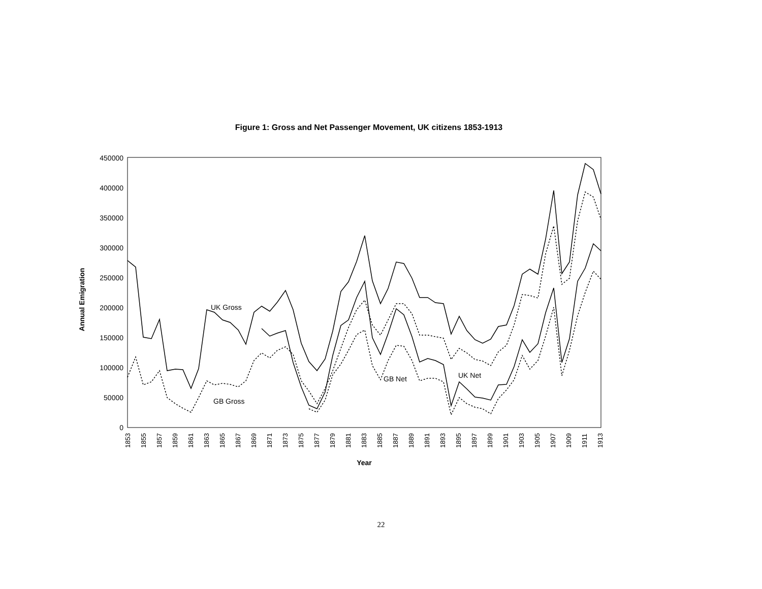Figure 1: Gross and Net Passenger Movement, UK citizens 1853-1913
450000
400000
350000
300000
250000
200000
150000
100000
50000
0
Annual Emigration
1853
1855
1857
1859
1861
1863
1865
1867
1869
1871
1873
1875
1877
1879
1881
1883
1885
1887
1889
1891
1893
1895
1897
1899
1901
1903
1905
1907
1909
1911
1913
Year
UK Gross
GB Gross
GB Net
UK Net
22